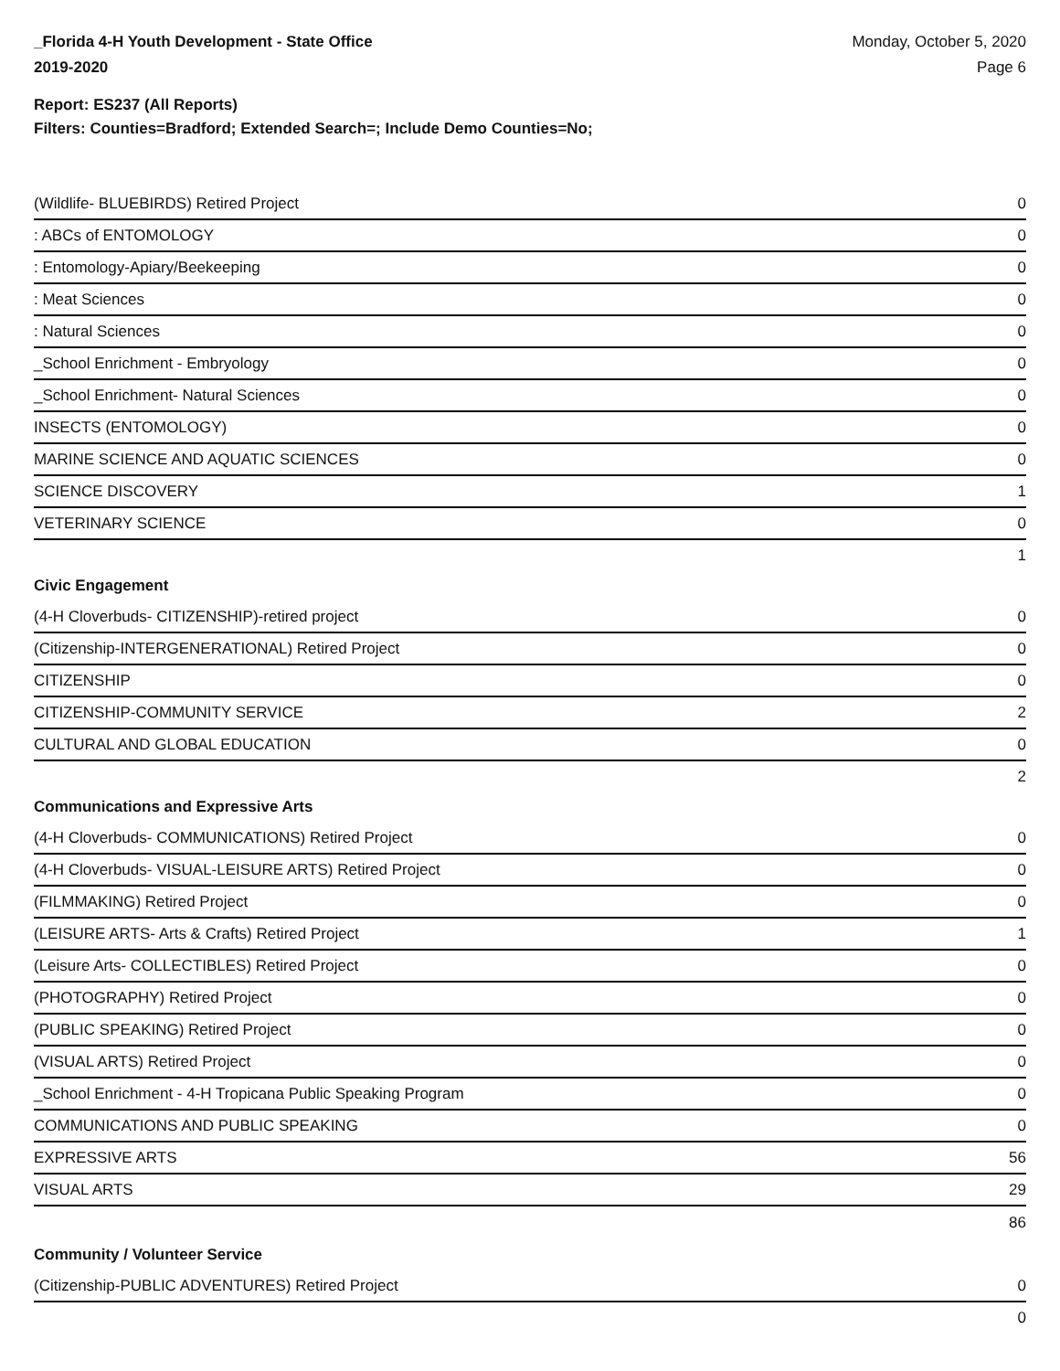_Florida 4-H Youth Development - State Office
2019-2020
Monday, October 5, 2020
Page 6
Report: ES237 (All Reports)
Filters: Counties=Bradford; Extended Search=; Include Demo Counties=No;
| (Wildlife- BLUEBIRDS) Retired Project | 0 |
| : ABCs of ENTOMOLOGY | 0 |
| : Entomology-Apiary/Beekeeping | 0 |
| : Meat Sciences | 0 |
| : Natural Sciences | 0 |
| _School Enrichment - Embryology | 0 |
| _School Enrichment- Natural Sciences | 0 |
| INSECTS (ENTOMOLOGY) | 0 |
| MARINE SCIENCE AND AQUATIC SCIENCES | 0 |
| SCIENCE DISCOVERY | 1 |
| VETERINARY SCIENCE | 0 |
| | 1 |
| Civic Engagement | |
| (4-H Cloverbuds- CITIZENSHIP)-retired project | 0 |
| (Citizenship-INTERGENERATIONAL) Retired Project | 0 |
| CITIZENSHIP | 0 |
| CITIZENSHIP-COMMUNITY SERVICE | 2 |
| CULTURAL AND GLOBAL EDUCATION | 0 |
| | 2 |
| Communications and Expressive Arts | |
| (4-H Cloverbuds- COMMUNICATIONS) Retired Project | 0 |
| (4-H Cloverbuds- VISUAL-LEISURE ARTS) Retired Project | 0 |
| (FILMMAKING) Retired Project | 0 |
| (LEISURE ARTS- Arts & Crafts) Retired Project | 1 |
| (Leisure Arts- COLLECTIBLES) Retired Project | 0 |
| (PHOTOGRAPHY) Retired Project | 0 |
| (PUBLIC SPEAKING) Retired Project | 0 |
| (VISUAL ARTS) Retired Project | 0 |
| _School Enrichment - 4-H Tropicana Public Speaking Program | 0 |
| COMMUNICATIONS AND PUBLIC SPEAKING | 0 |
| EXPRESSIVE ARTS | 56 |
| VISUAL ARTS | 29 |
| | 86 |
| Community / Volunteer Service | |
| (Citizenship-PUBLIC ADVENTURES) Retired Project | 0 |
| | 0 |